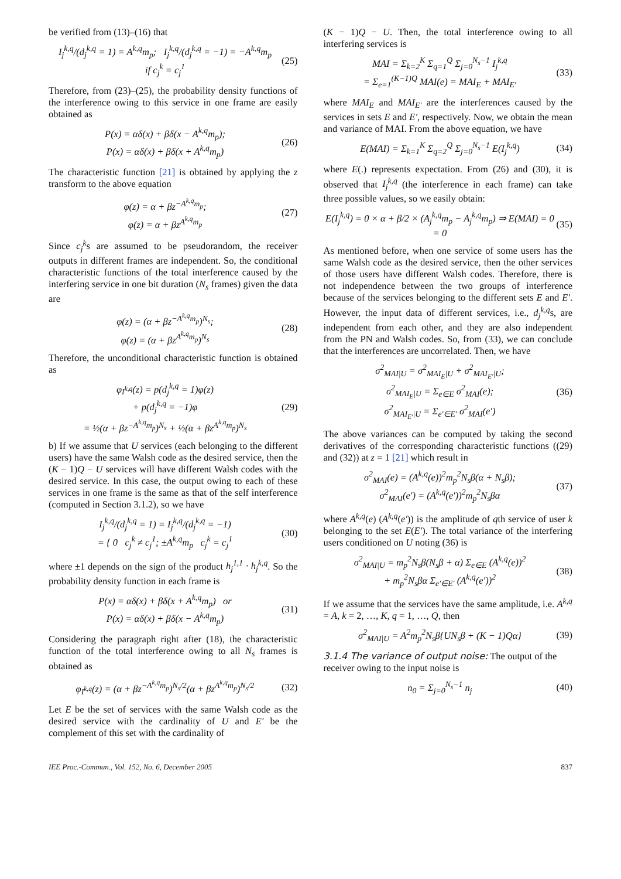be verified from (13)–(16) that
I<sub>j</sub><sup>k,q</sup>/(d<sub>j</sub><sup>k,q</sup> = 1) = A<sup>k,q</sup>m<sub>p</sub>; I<sub>j</sub><sup>k,q</sup>/(d<sub>j</sub><sup>k,q</sup> = −1) = −A<sup>k,q</sup>m<sub>p</sub>
if c<sub>j</sub><sup>k</sup> = c<sub>j</sub><sup>1</sup>
(25)
Therefore, from (23)–(25), the probability density functions of the interference owing to this service in one frame are easily obtained as
P(x) = αδ(x) + βδ(x − A<sup>k,q</sup>m<sub>p</sub>);
P(x) = αδ(x) + βδ(x + A<sup>k,q</sup>m<sub>p</sub>)
(26)
The characteristic function [21] is obtained by applying the z transform to the above equation
φ(z) = α + βz<sup>−A<sup>k,q</sup>m<sub>p</sub></sup>;
φ(z) = α + βz<sup>A<sup>k,q</sup>m<sub>p</sub></sup>
(27)
Since c<sub>j</sub><sup>k</sup>s are assumed to be pseudorandom, the receiver outputs in different frames are independent. So, the conditional characteristic functions of the total interference caused by the interfering service in one bit duration (N<sub>s</sub> frames) given the data are
φ(z) = (α + βz<sup>−A<sup>k,q</sup>m<sub>p</sub></sup>)<sup>N<sub>s</sub></sup>;
φ(z) = (α + βz<sup>A<sup>k,q</sup>m<sub>p</sub></sup>)<sup>N<sub>s</sub></sup>
(28)
Therefore, the unconditional characteristic function is obtained as
φ<sub>I<sup>k,q</sup></sub>(z) = p(d<sub>j</sub><sup>k,q</sup> = 1)φ(z)
+ p(d<sub>j</sub><sup>k,q</sup> = −1)φ
= ½(α + βz<sup>−A<sup>k,q</sup>m<sub>p</sub></sup>)<sup>N<sub>s</sub></sup> + ½(α + βz<sup>A<sup>k,q</sup>m<sub>p</sub></sup>)<sup>N<sub>s</sub></sup>
(29)
b) If we assume that U services (each belonging to the different users) have the same Walsh code as the desired service, then the (K − 1)Q − U services will have different Walsh codes with the desired service. In this case, the output owing to each of these services in one frame is the same as that of the self interference (computed in Section 3.1.2), so we have
I<sub>j</sub><sup>k,q</sup>/(d<sub>j</sub><sup>k,q</sup> = 1) = I<sub>j</sub><sup>k,q</sup>/(d<sub>j</sub><sup>k,q</sup> = −1)
= { 0 c<sub>j</sub><sup>k</sup> ≠ c<sub>j</sub><sup>1</sup>; ±A<sup>k,q</sup>m<sub>p</sub> c<sub>j</sub><sup>k</sup> = c<sub>j</sub><sup>1</sup>
(30)
where ±1 depends on the sign of the product h<sub>j</sub><sup>1,1</sup> · h<sub>j</sub><sup>k,q</sup>. So the probability density function in each frame is
P(x) = αδ(x) + βδ(x + A<sup>k,q</sup>m<sub>p</sub>) or
P(x) = αδ(x) + βδ(x − A<sup>k,q</sup>m<sub>p</sub>)
(31)
Considering the paragraph right after (18), the characteristic function of the total interference owing to all N<sub>s</sub> frames is obtained as
φ<sub>I<sup>k,q</sup></sub>(z) = (α + βz<sup>−A<sup>k,q</sup>m<sub>p</sub></sup>)<sup>N<sub>s</sub>/2</sup>(α + βz<sup>A<sup>k,q</sup>m<sub>p</sub></sup>)<sup>N<sub>s</sub>/2</sup>
(32)
Let E be the set of services with the same Walsh code as the desired service with the cardinality of U and E′ be the complement of this set with the cardinality of
(K − 1)Q − U. Then, the total interference owing to all interfering services is
MAI = Σ<sub>k=2</sub><sup>K</sup> Σ<sub>q=1</sub><sup>Q</sup> Σ<sub>j=0</sub><sup>N<sub>s</sub>−1</sup> I<sub>j</sub><sup>k,q</sup>
= Σ<sub>e=1</sub><sup>(K−1)Q</sup> MAI(e) = MAI<sub>E</sub> + MAI<sub>E′</sub>
(33)
where MAI<sub>E</sub> and MAI<sub>E′</sub> are the interferences caused by the services in sets E and E′, respectively. Now, we obtain the mean and variance of MAI. From the above equation, we have
E(MAI) = Σ<sub>k=1</sub><sup>K</sup> Σ<sub>q=2</sub><sup>Q</sup> Σ<sub>j=0</sub><sup>N<sub>s</sub>−1</sup> E(I<sub>j</sub><sup>k,q</sup>)
(34)
where E(.) represents expectation. From (26) and (30), it is observed that I<sub>j</sub><sup>k,q</sup> (the interference in each frame) can take three possible values, so we easily obtain:
E(I<sub>j</sub><sup>k,q</sup>) = 0 × α + β/2 × (A<sub>j</sub><sup>k,q</sup>m<sub>p</sub> − A<sub>j</sub><sup>k,q</sup>m<sub>p</sub>) ⇒ E(MAI) = 0
= 0
(35)
As mentioned before, when one service of some users has the same Walsh code as the desired service, then the other services of those users have different Walsh codes. Therefore, there is not independence between the two groups of interference because of the services belonging to the different sets E and E′. However, the input data of different services, i.e., d<sub>j</sub><sup>k,q</sup>s, are independent from each other, and they are also independent from the PN and Walsh codes. So, from (33), we can conclude that the interferences are uncorrelated. Then, we have
σ<sup>2</sup><sub>MAI|U</sub> = σ<sup>2</sup><sub>MAI<sub>E</sub>|U</sub> + σ<sup>2</sup><sub>MAI<sub>E′</sub>|U</sub>;
σ<sup>2</sup><sub>MAI<sub>E</sub>|U</sub> = Σ<sub>e∈E</sub> σ<sup>2</sup><sub>MAI</sub>(e);
σ<sup>2</sup><sub>MAI<sub>E′</sub>|U</sub> = Σ<sub>e′∈E′</sub> σ<sup>2</sup><sub>MAI</sub>(e′)
(36)
The above variances can be computed by taking the second derivatives of the corresponding characteristic functions ((29) and (32)) at z = 1 [21] which result in
σ<sup>2</sup><sub>MAI</sub>(e) = (A<sup>k,q</sup>(e))<sup>2</sup>m<sub>p</sub><sup>2</sup>N<sub>s</sub>β(α + N<sub>s</sub>β);
σ<sup>2</sup><sub>MAI</sub>(e′) = (A<sup>k,q</sup>(e′))<sup>2</sup>m<sub>p</sub><sup>2</sup>N<sub>s</sub>βα
(37)
where A<sup>k,q</sup>(e) (A<sup>k,q</sup>(e′)) is the amplitude of qth service of user k belonging to the set E(E′). The total variance of the interfering users conditioned on U noting (36) is
σ<sup>2</sup><sub>MAI|U</sub> = m<sub>p</sub><sup>2</sup>N<sub>s</sub>β(N<sub>s</sub>β + α) Σ<sub>e∈E</sub> (A<sup>k,q</sup>(e))<sup>2</sup>
+ m<sub>p</sub><sup>2</sup>N<sub>s</sub>βα Σ<sub>e′∈E′</sub> (A<sup>k,q</sup>(e′))<sup>2</sup>
(38)
If we assume that the services have the same amplitude, i.e. A<sup>k,q</sup> = A, k = 2, …, K, q = 1, …, Q, then
σ<sup>2</sup><sub>MAI|U</sub> = A<sup>2</sup>m<sub>p</sub><sup>2</sup>N<sub>s</sub>β{UN<sub>s</sub>β + (K − 1)Qα}
(39)
3.1.4 The variance of output noise:
The output of the receiver owing to the input noise is
n<sub>0</sub> = Σ<sub>j=0</sub><sup>N<sub>s</sub>−1</sup> n<sub>j</sub> (40)
IEE Proc.-Commun., Vol. 152, No. 6, December 2005 837